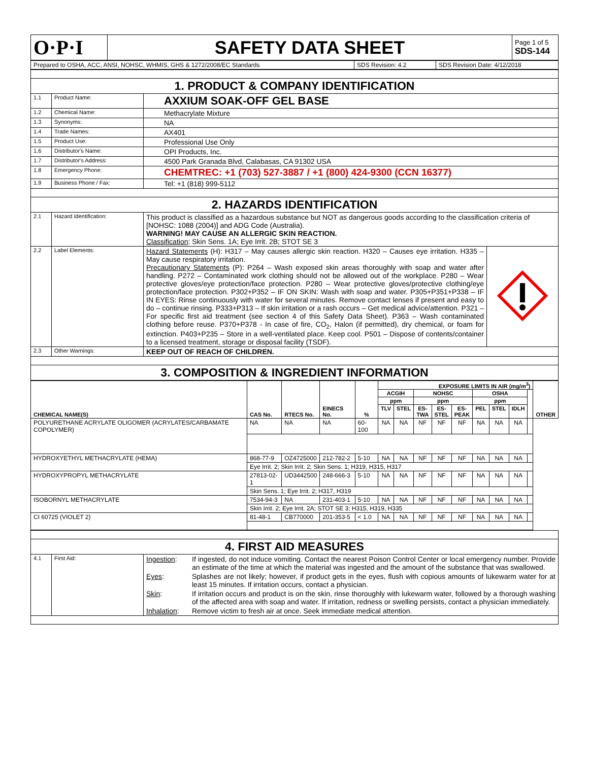| O·P·I | SAFETY DATA SHEET | Page 1 of 5 SDS-144 |
| Prepared to OSHA, ACC, ANSI, NOHSC, WHMIS, GHS & 1272/2008/EC Standards | SDS Revision: 4.2 | SDS Revision Date: 4/12/2018 |
| 1. PRODUCT & COMPANY IDENTIFICATION | | |
| 1.1 | Product Name: | AXXIUM SOAK-OFF GEL BASE |
| 1.2 | Chemical Name: | Methacrylate Mixture |
| 1.3 | Synonyms: | NA |
| 1.4 | Trade Names: | AX401 |
| 1.5 | Product Use: | Professional Use Only |
| 1.6 | Distributor's Name: | OPI Products, Inc. |
| 1.7 | Distributor's Address: | 4500 Park Granada Blvd, Calabasas, CA 91302 USA |
| 1.8 | Emergency Phone: | CHEMTREC: +1 (703) 527-3887 / +1 (800) 424-9300 (CCN 16377) |
| 1.9 | Business Phone / Fax: | Tel: +1 (818) 999-5112 |
| 2. HAZARDS IDENTIFICATION | | |
| 2.1 | Hazard Identification: | This product is classified as a hazardous substance but NOT as dangerous goods according to the classification criteria of [NOHSC: 1088 (2004)] and ADG Code (Australia). WARNING! MAY CAUSE AN ALLERGIC SKIN REACTION. Classification : Skin Sens. 1A; Eye Irrit. 2B; STOT SE 3 |
| 2.2 | Label Elements: | / Hazard Statements (H): H317 – May causes allergic skin reaction. H320 – Causes eye irritation. H335 – May cause respiratory irritation. Precautionary Statements (P): P264 – Wash exposed skin areas thoroughly with soap and water after handling. P272 – Contaminated work clothing should not be allowed out of the workplace. P280 – Wear protective gloves/eye protection/face protection. P280 – Wear protective gloves/protective clothing/eye protection/face protection. P302+P352 – IF ON SKIN: Wash with soap and water. P305+P351+P338 – IF IN EYES: Rinse continuously with water for several minutes. Remove contact lenses if present and easy to do – continue rinsing. P333+P313 – If skin irritation or a rash occurs – Get medical advice/attention. P321 – For specific first aid treatment (see section 4 of this Safety Data Sheet). P363 – Wash contaminated clothing before reuse. P370+P378 - In case of fire, CO<sub>2</sub>, Halon (if permitted), dry chemical, or foam for extinction. P403+P235 – Store in a well-ventilated place. Keep cool. P501 – Dispose of contents/container to a licensed treatment, storage or disposal facility (TSDF). / / |
| 2.3 | Other Warnings: | KEEP OUT OF REACH OF CHILDREN. |
| 3. COMPOSITION & INGREDIENT INFORMATION | | |
| CHEMICAL NAME(S) | CAS No. | RTECS No. | EINECS No. | % | EXPOSURE LIMITS IN AIR (mg/m<sup>3</sup>) | | | | | | | | | OTHER |
| --- | --- | --- | --- | --- | --- | --- | --- | --- | --- | --- | --- | --- | --- | --- |
| | | | | | ACGIH | | NOHSC | | | OSHA | | | | |
| | | | | | ppm | | ppm | | | ppm | | | | |
| | | | | | TLV | STEL | ES- TWA | ES- STEL | ES- PEAK | PEL | STEL | IDLH | | |
| POLYURETHANE ACRYLATE OLIGOMER (ACRYLATES/CARBAMATE COPOLYMER) | NA | NA | NA | 60-100 | NA | NA | NF | NF | NF | NA | NA | NA | | |
| HYDROXYETHYL METHACRYLATE (HEMA) | 868-77-9 | OZ4725000 | 212-782-2 | 5-10 | NA | NA | NF | NF | NF | NA | NA | NA | | |
| | Eye Irrit. 2; Skin Irrit. 2; Skin Sens. 1; H319, H315, H317 | | | | | | | | | | | | | |
| HYDROXYPROPYL METHACRYLATE | 27813-02-1 | UD3442500 | 248-666-3 | 5-10 | NA | NA | NF | NF | NF | NA | NA | NA | | |
| | Skin Sens. 1; Eye Irrit. 2; H317, H319 | | | | | | | | | | | | | |
| ISOBORNYL METHACRYLATE | 7534-94-3 | NA | 231-403-1 | 5-10 | NA | NA | NF | NF | NF | NA | NA | NA | | |
| | Skin Irrit. 2; Eye Irrit. 2A; STOT SE 3; H315, H319, H335 | | | | | | | | | | | | | |
| CI 60725 (VIOLET 2) | 81-48-1 | CB770000 | 201-353-5 | < 1.0 | NA | NA | NF | NF | NF | NA | NA | NA | | |
| 4. FIRST AID MEASURES | | |
| 4.1 | First Aid: | / Ingestion : / If ingested, do not induce vomiting. Contact the nearest Poison Control Center or local emergency number. Provide an estimate of the time at which the material was ingested and the amount of the substance that was swallowed. / / Eyes : / Splashes are not likely; however, if product gets in the eyes, flush with copious amounts of lukewarm water for at least 15 minutes. If irritation occurs, contact a physician. / / Skin : / If irritation occurs and product is on the skin, rinse thoroughly with lukewarm water, followed by a thorough washing of the affected area with soap and water. If irritation, redness or swelling persists, contact a physician immediately. / / Inhalation : / Remove victim to fresh air at once. Seek immediate medical attention. / |